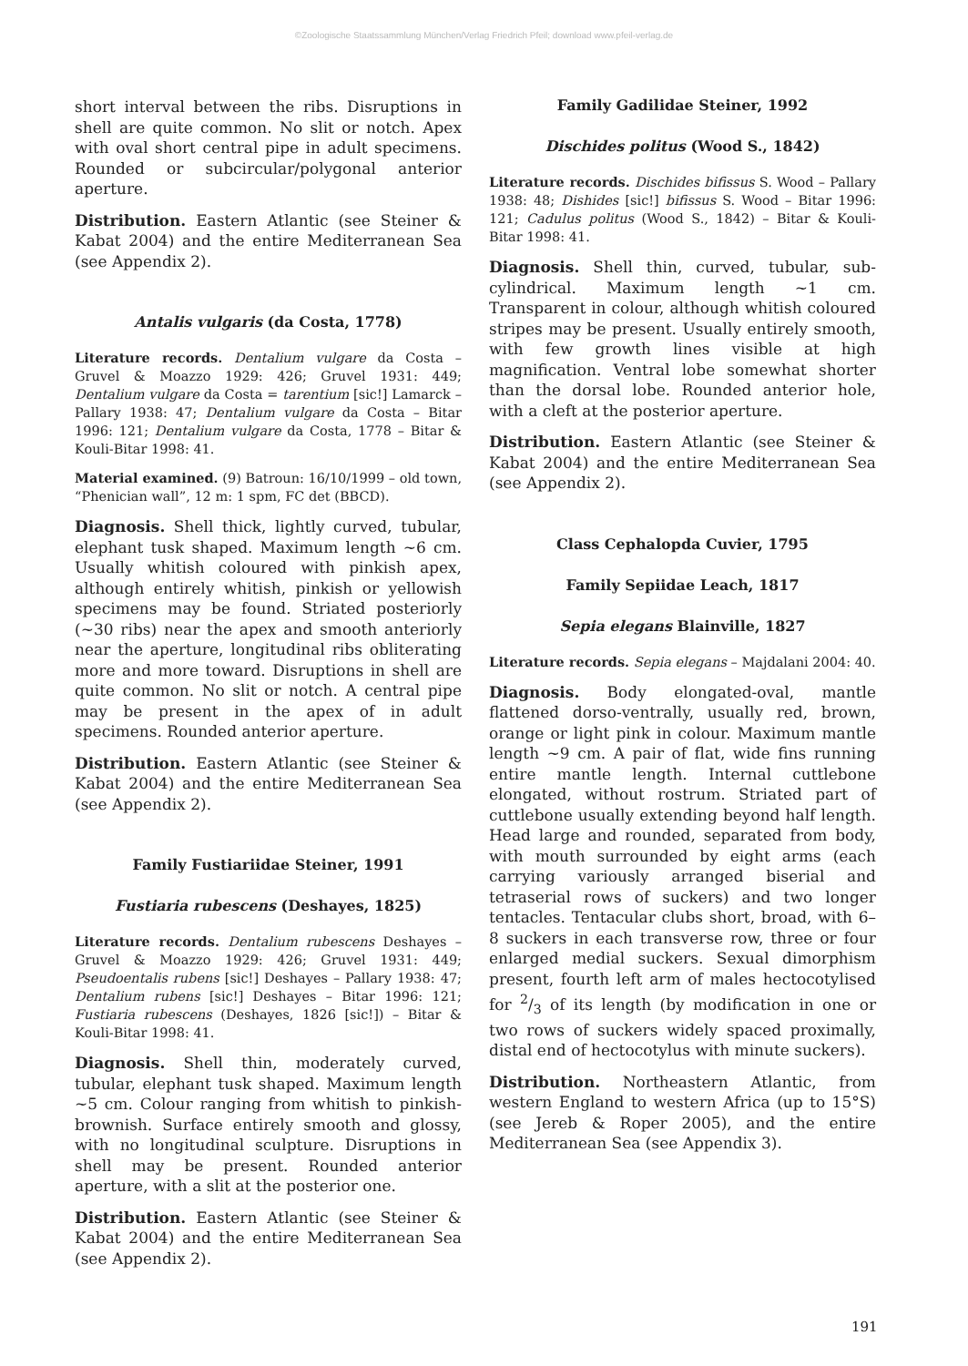©Zoologische Staatssammlung München/Verlag Friedrich Pfeil; download www.pfeil-verlag.de
short interval between the ribs. Disruptions in shell are quite common. No slit or notch. Apex with oval short central pipe in adult specimens. Rounded or subcircular/polygonal anterior aperture.
Distribution. Eastern Atlantic (see Steiner & Kabat 2004) and the entire Mediterranean Sea (see Appendix 2).
Antalis vulgaris (da Costa, 1778)
Literature records. Dentalium vulgare da Costa – Gruvel & Moazzo 1929: 426; Gruvel 1931: 449; Dentalium vulgare da Costa = tarentium [sic!] Lamarck – Pallary 1938: 47; Dentalium vulgare da Costa – Bitar 1996: 121; Dentalium vulgare da Costa, 1778 – Bitar & Kouli-Bitar 1998: 41.
Material examined. (9) Batroun: 16/10/1999 – old town, “Phenician wall”, 12 m: 1 spm, FC det (BBCD).
Diagnosis. Shell thick, lightly curved, tubular, elephant tusk shaped. Maximum length ~6 cm. Usually whitish coloured with pinkish apex, although entirely whitish, pinkish or yellowish specimens may be found. Striated posteriorly (~30 ribs) near the apex and smooth anteriorly near the aperture, longitudinal ribs obliterating more and more toward. Disruptions in shell are quite common. No slit or notch. A central pipe may be present in the apex of in adult specimens. Rounded anterior aperture.
Distribution. Eastern Atlantic (see Steiner & Kabat 2004) and the entire Mediterranean Sea (see Appendix 2).
Family Fustiariidae Steiner, 1991
Fustiaria rubescens (Deshayes, 1825)
Literature records. Dentalium rubescens Deshayes – Gruvel & Moazzo 1929: 426; Gruvel 1931: 449; Pseudoentalis rubens [sic!] Deshayes – Pallary 1938: 47; Dentalium rubens [sic!] Deshayes – Bitar 1996: 121; Fustiaria rubescens (Deshayes, 1826 [sic!]) – Bitar & Kouli-Bitar 1998: 41.
Diagnosis. Shell thin, moderately curved, tubular, elephant tusk shaped. Maximum length ~5 cm. Colour ranging from whitish to pinkish-brownish. Surface entirely smooth and glossy, with no longitudinal sculpture. Disruptions in shell may be present. Rounded anterior aperture, with a slit at the posterior one.
Distribution. Eastern Atlantic (see Steiner & Kabat 2004) and the entire Mediterranean Sea (see Appendix 2).
Family Gadilidae Steiner, 1992
Dischides politus (Wood S., 1842)
Literature records. Dischides bifissus S. Wood – Pallary 1938: 48; Dishides [sic!] bifissus S. Wood – Bitar 1996: 121; Cadulus politus (Wood S., 1842) – Bitar & Kouli-Bitar 1998: 41.
Diagnosis. Shell thin, curved, tubular, sub-cylindrical. Maximum length ~1 cm. Transparent in colour, although whitish coloured stripes may be present. Usually entirely smooth, with few growth lines visible at high magnification. Ventral lobe somewhat shorter than the dorsal lobe. Rounded anterior hole, with a cleft at the posterior aperture.
Distribution. Eastern Atlantic (see Steiner & Kabat 2004) and the entire Mediterranean Sea (see Appendix 2).
Class Cephalopda Cuvier, 1795
Family Sepiidae Leach, 1817
Sepia elegans Blainville, 1827
Literature records. Sepia elegans – Majdalani 2004: 40.
Diagnosis. Body elongated-oval, mantle flattened dorso-ventrally, usually red, brown, orange or light pink in colour. Maximum mantle length ~9 cm. A pair of flat, wide fins running entire mantle length. Internal cuttlebone elongated, without rostrum. Striated part of cuttlebone usually extending beyond half length. Head large and rounded, separated from body, with mouth surrounded by eight arms (each carrying variously arranged biserial and tetraserial rows of suckers) and two longer tentacles. Tentacular clubs short, broad, with 6–8 suckers in each transverse row, three or four enlarged medial suckers. Sexual dimorphism present, fourth left arm of males hectocotylised for 2/3 of its length (by modification in one or two rows of suckers widely spaced proximally, distal end of hectocotylus with minute suckers).
Distribution. Northeastern Atlantic, from western England to western Africa (up to 15°S) (see Jereb & Roper 2005), and the entire Mediterranean Sea (see Appendix 3).
191